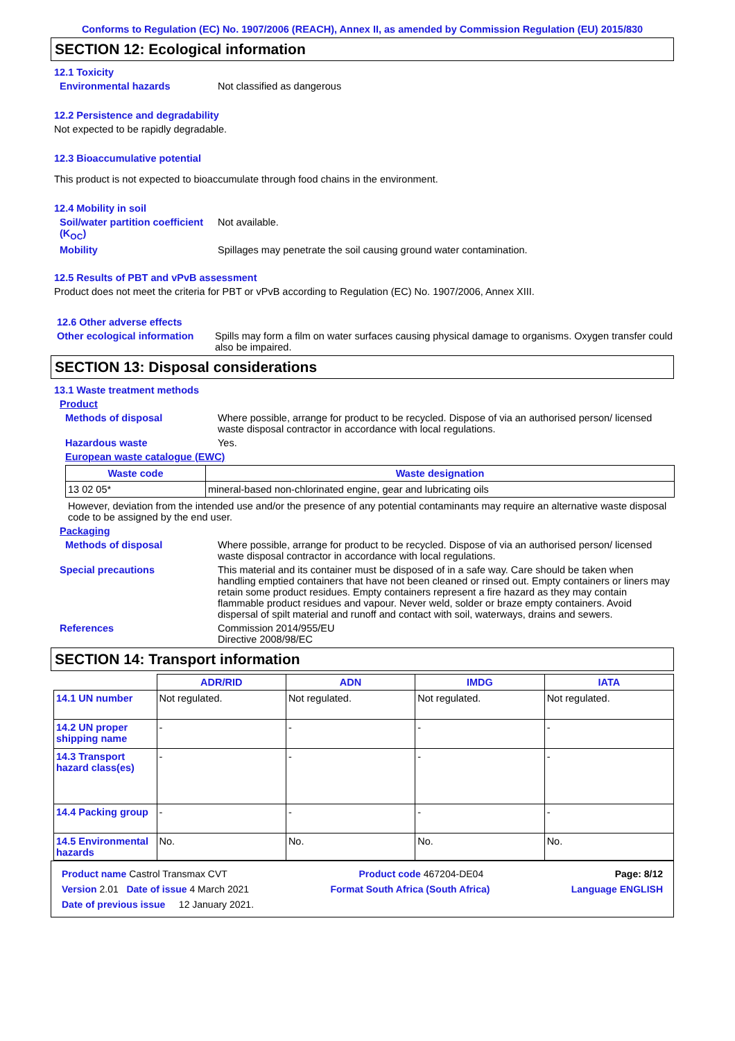Conforms to Regulation (EC) No. 1907/2006 (REACH), Annex II, as amended by Commission Regulation (EU) 2015/830
SECTION 12: Ecological information
12.1 Toxicity
Environmental hazards Not classified as dangerous
12.2 Persistence and degradability
Not expected to be rapidly degradable.
12.3 Bioaccumulative potential
This product is not expected to bioaccumulate through food chains in the environment.
12.4 Mobility in soil
Soil/water partition coefficient (K<sub>OC</sub>)
Not available.
Mobility Spillages may penetrate the soil causing ground water contamination.
12.5 Results of PBT and vPvB assessment
Product does not meet the criteria for PBT or vPvB according to Regulation (EC) No. 1907/2006, Annex XIII.
12.6 Other adverse effects
Other ecological information
Spills may form a film on water surfaces causing physical damage to organisms. Oxygen transfer could also be impaired.
SECTION 13: Disposal considerations
13.1 Waste treatment methods
Product
Methods of disposal Where possible, arrange for product to be recycled. Dispose of via an authorised person/ licensed waste disposal contractor in accordance with local regulations.
Hazardous waste Yes.
European waste catalogue (EWC)
| Waste code | Waste designation |
| --- | --- |
| 13 02 05* | mineral-based non-chlorinated engine, gear and lubricating oils |
However, deviation from the intended use and/or the presence of any potential contaminants may require an alternative waste disposal code to be assigned by the end user.
Packaging
Methods of disposal Where possible, arrange for product to be recycled. Dispose of via an authorised person/ licensed waste disposal contractor in accordance with local regulations.
Special precautions This material and its container must be disposed of in a safe way. Care should be taken when handling emptied containers that have not been cleaned or rinsed out. Empty containers or liners may retain some product residues. Empty containers represent a fire hazard as they may contain flammable product residues and vapour. Never weld, solder or braze empty containers. Avoid dispersal of spilt material and runoff and contact with soil, waterways, drains and sewers.
References Commission 2014/955/EU
Directive 2008/98/EC
SECTION 14: Transport information
| | ADR/RID | ADN | IMDG | IATA |
| --- | --- | --- | --- | --- |
| 14.1 UN number | Not regulated. | Not regulated. | Not regulated. | Not regulated. |
| 14.2 UN proper shipping name | - | - | - | - |
| 14.3 Transport hazard class(es) | - | - | - | - |
| 14.4 Packing group | - | - | - | - |
| 14.5 Environmental hazards | No. | No. | No. | No. |
Product name Castrol Transmax CVT Product code 467204-DE04 Page: 8/12
Version 2.01 Date of issue 4 March 2021 Format South Africa (South Africa) Language ENGLISH
Date of previous issue 12 January 2021.